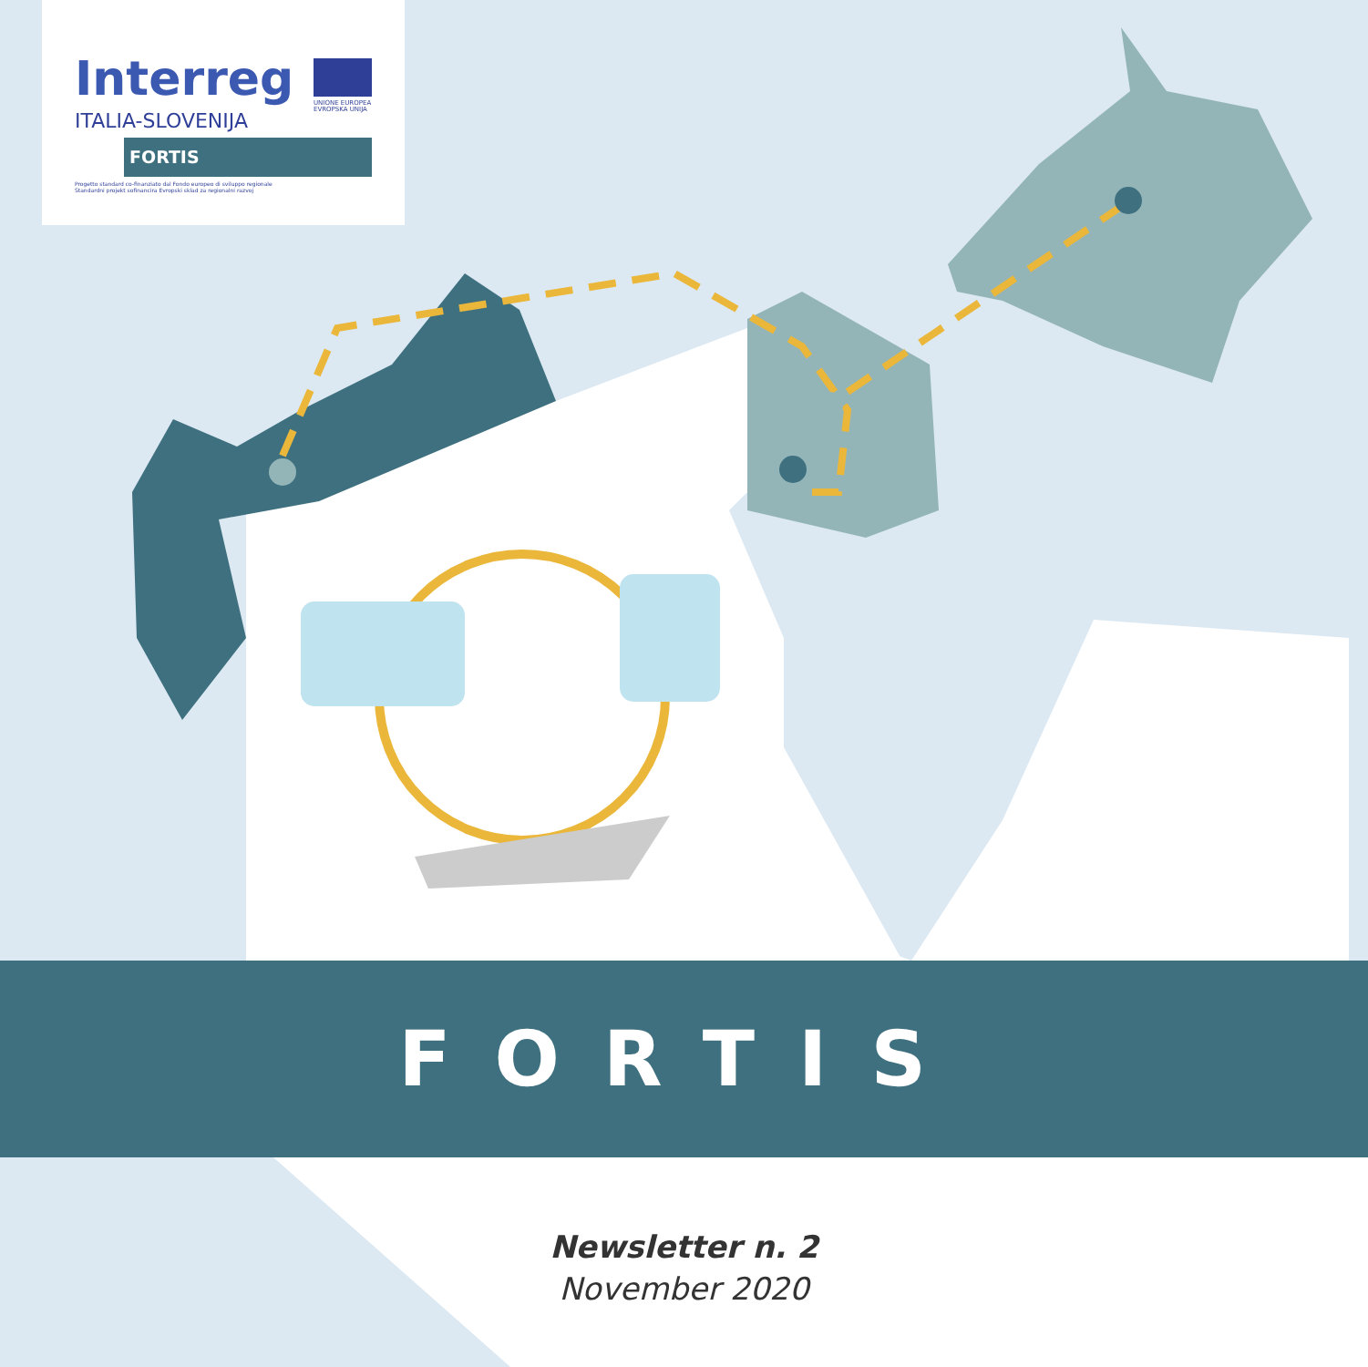Interreg
UNIONE EUROPEA
EVROPSKA UNIJA
ITALIA-SLOVENIJA
FORTIS
Progetto standard co-finanziato dal Fondo europeo di sviluppo regionale
Standardni projekt sofinancira Evropski sklad za regionalni razvoj
FORTIS
Newsletter n. 2
November 2020